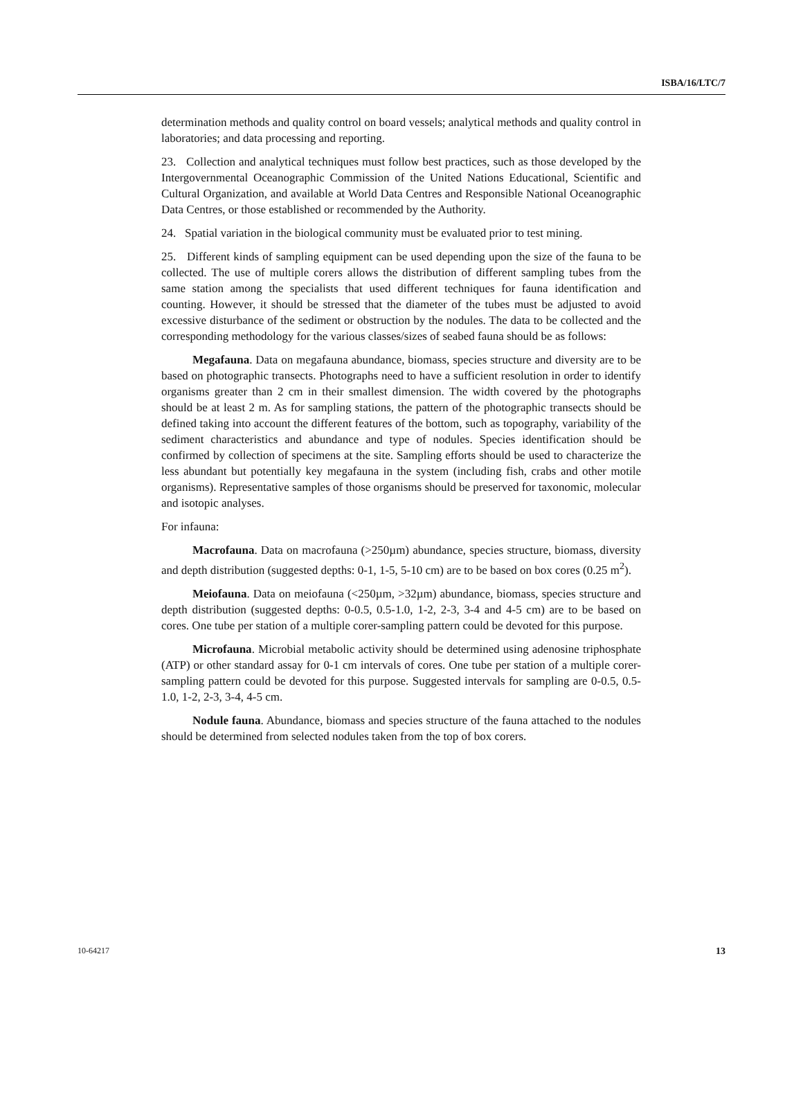ISBA/16/LTC/7
determination methods and quality control on board vessels; analytical methods and quality control in laboratories; and data processing and reporting.
23. Collection and analytical techniques must follow best practices, such as those developed by the Intergovernmental Oceanographic Commission of the United Nations Educational, Scientific and Cultural Organization, and available at World Data Centres and Responsible National Oceanographic Data Centres, or those established or recommended by the Authority.
24. Spatial variation in the biological community must be evaluated prior to test mining.
25. Different kinds of sampling equipment can be used depending upon the size of the fauna to be collected. The use of multiple corers allows the distribution of different sampling tubes from the same station among the specialists that used different techniques for fauna identification and counting. However, it should be stressed that the diameter of the tubes must be adjusted to avoid excessive disturbance of the sediment or obstruction by the nodules. The data to be collected and the corresponding methodology for the various classes/sizes of seabed fauna should be as follows:
Megafauna. Data on megafauna abundance, biomass, species structure and diversity are to be based on photographic transects. Photographs need to have a sufficient resolution in order to identify organisms greater than 2 cm in their smallest dimension. The width covered by the photographs should be at least 2 m. As for sampling stations, the pattern of the photographic transects should be defined taking into account the different features of the bottom, such as topography, variability of the sediment characteristics and abundance and type of nodules. Species identification should be confirmed by collection of specimens at the site. Sampling efforts should be used to characterize the less abundant but potentially key megafauna in the system (including fish, crabs and other motile organisms). Representative samples of those organisms should be preserved for taxonomic, molecular and isotopic analyses.
For infauna:
Macrofauna. Data on macrofauna (>250µm) abundance, species structure, biomass, diversity and depth distribution (suggested depths: 0-1, 1-5, 5-10 cm) are to be based on box cores (0.25 m<sup>2</sup>).
Meiofauna. Data on meiofauna (<250µm, >32µm) abundance, biomass, species structure and depth distribution (suggested depths: 0-0.5, 0.5-1.0, 1-2, 2-3, 3-4 and 4-5 cm) are to be based on cores. One tube per station of a multiple corer-sampling pattern could be devoted for this purpose.
Microfauna. Microbial metabolic activity should be determined using adenosine triphosphate (ATP) or other standard assay for 0-1 cm intervals of cores. One tube per station of a multiple corer-sampling pattern could be devoted for this purpose. Suggested intervals for sampling are 0-0.5, 0.5-1.0, 1-2, 2-3, 3-4, 4-5 cm.
Nodule fauna. Abundance, biomass and species structure of the fauna attached to the nodules should be determined from selected nodules taken from the top of box corers.
10-64217 13